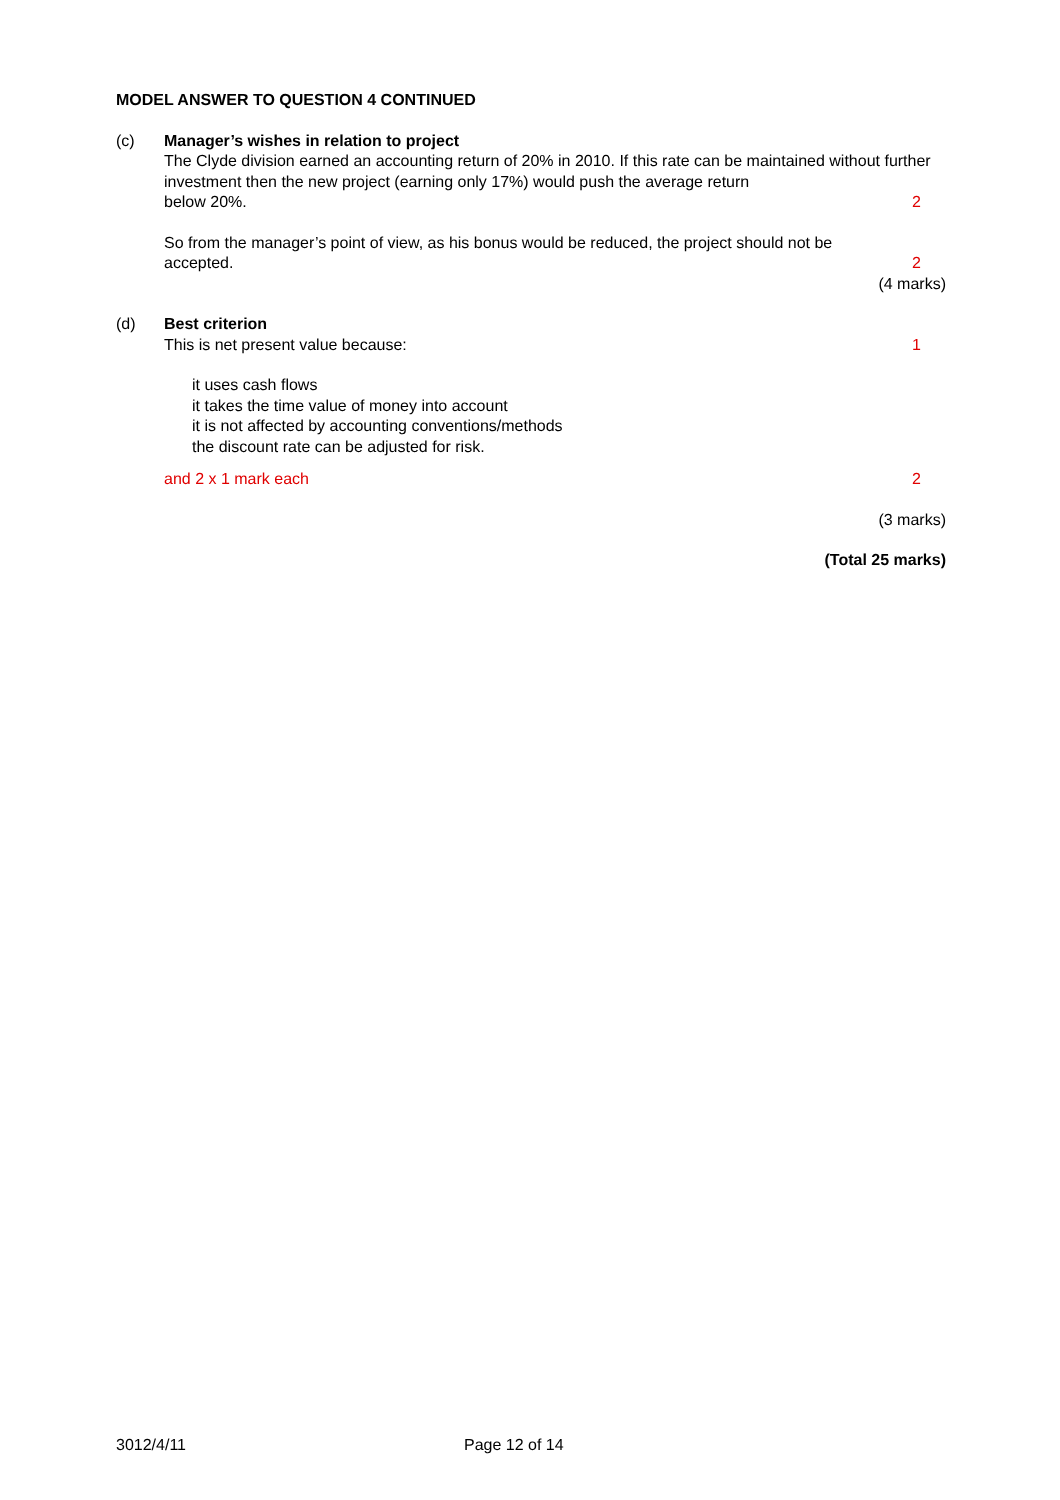MODEL ANSWER TO QUESTION 4 CONTINUED
(c) Manager’s wishes in relation to project
The Clyde division earned an accounting return of 20% in 2010. If this rate can be maintained without further investment then the new project (earning only 17%) would push the average return
below 20%. 2
So from the manager’s point of view, as his bonus would be reduced, the project should not be
accepted. 2
(4 marks)
(d) Best criterion
This is net present value because: 1
it uses cash flows
it takes the time value of money into account
it is not affected by accounting conventions/methods
the discount rate can be adjusted for risk.
and 2 x 1 mark each 2
(3 marks)
(Total 25 marks)
3012/4/11 Page 12 of 14